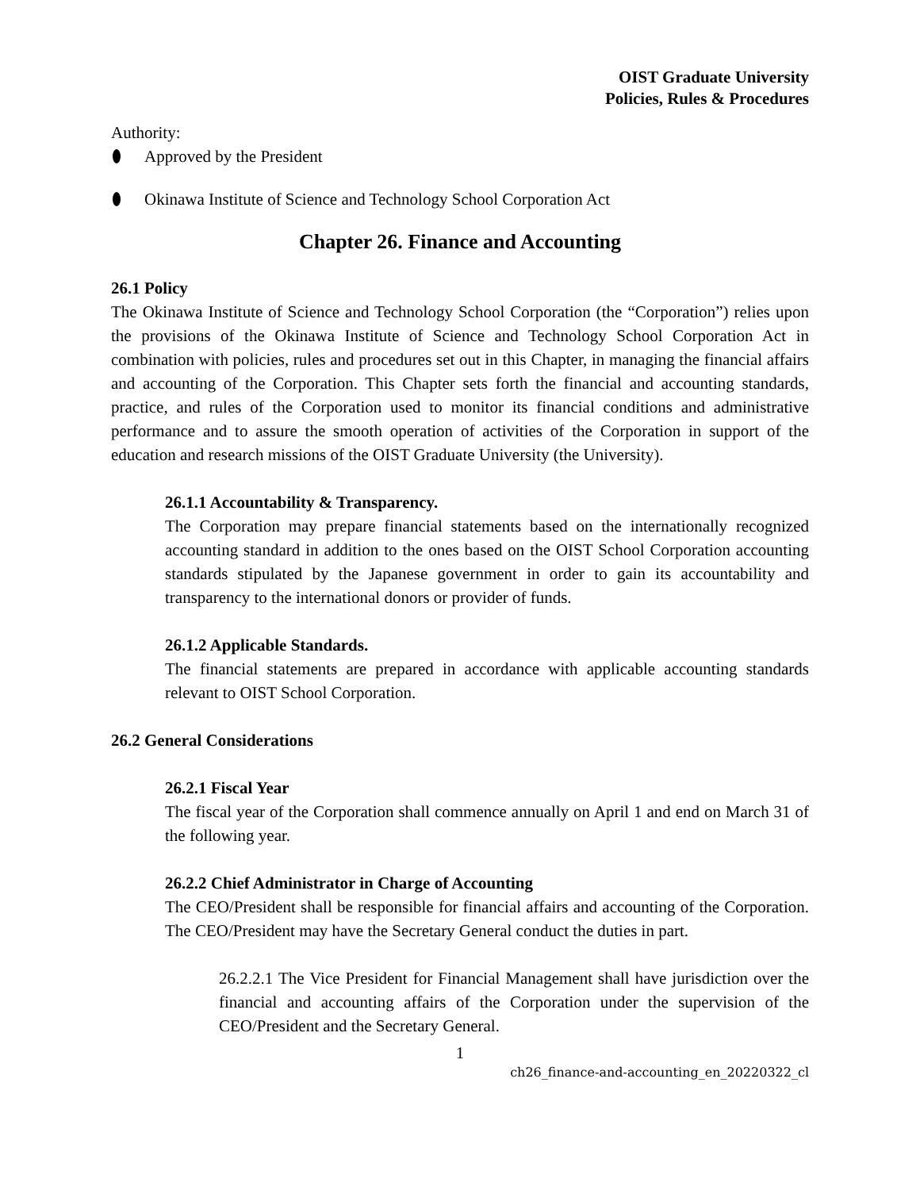OIST Graduate University
Policies, Rules & Procedures
Authority:
Approved by the President
Okinawa Institute of Science and Technology School Corporation Act
Chapter 26. Finance and Accounting
26.1 Policy
The Okinawa Institute of Science and Technology School Corporation (the “Corporation”) relies upon the provisions of the Okinawa Institute of Science and Technology School Corporation Act in combination with policies, rules and procedures set out in this Chapter, in managing the financial affairs and accounting of the Corporation. This Chapter sets forth the financial and accounting standards, practice, and rules of the Corporation used to monitor its financial conditions and administrative performance and to assure the smooth operation of activities of the Corporation in support of the education and research missions of the OIST Graduate University (the University).
26.1.1 Accountability & Transparency.
The Corporation may prepare financial statements based on the internationally recognized accounting standard in addition to the ones based on the OIST School Corporation accounting standards stipulated by the Japanese government in order to gain its accountability and transparency to the international donors or provider of funds.
26.1.2 Applicable Standards.
The financial statements are prepared in accordance with applicable accounting standards relevant to OIST School Corporation.
26.2 General Considerations
26.2.1 Fiscal Year
The fiscal year of the Corporation shall commence annually on April 1 and end on March 31 of the following year.
26.2.2 Chief Administrator in Charge of Accounting
The CEO/President shall be responsible for financial affairs and accounting of the Corporation. The CEO/President may have the Secretary General conduct the duties in part.
26.2.2.1 The Vice President for Financial Management shall have jurisdiction over the financial and accounting affairs of the Corporation under the supervision of the CEO/President and the Secretary General.
1
ch26_finance-and-accounting_en_20220322_cl